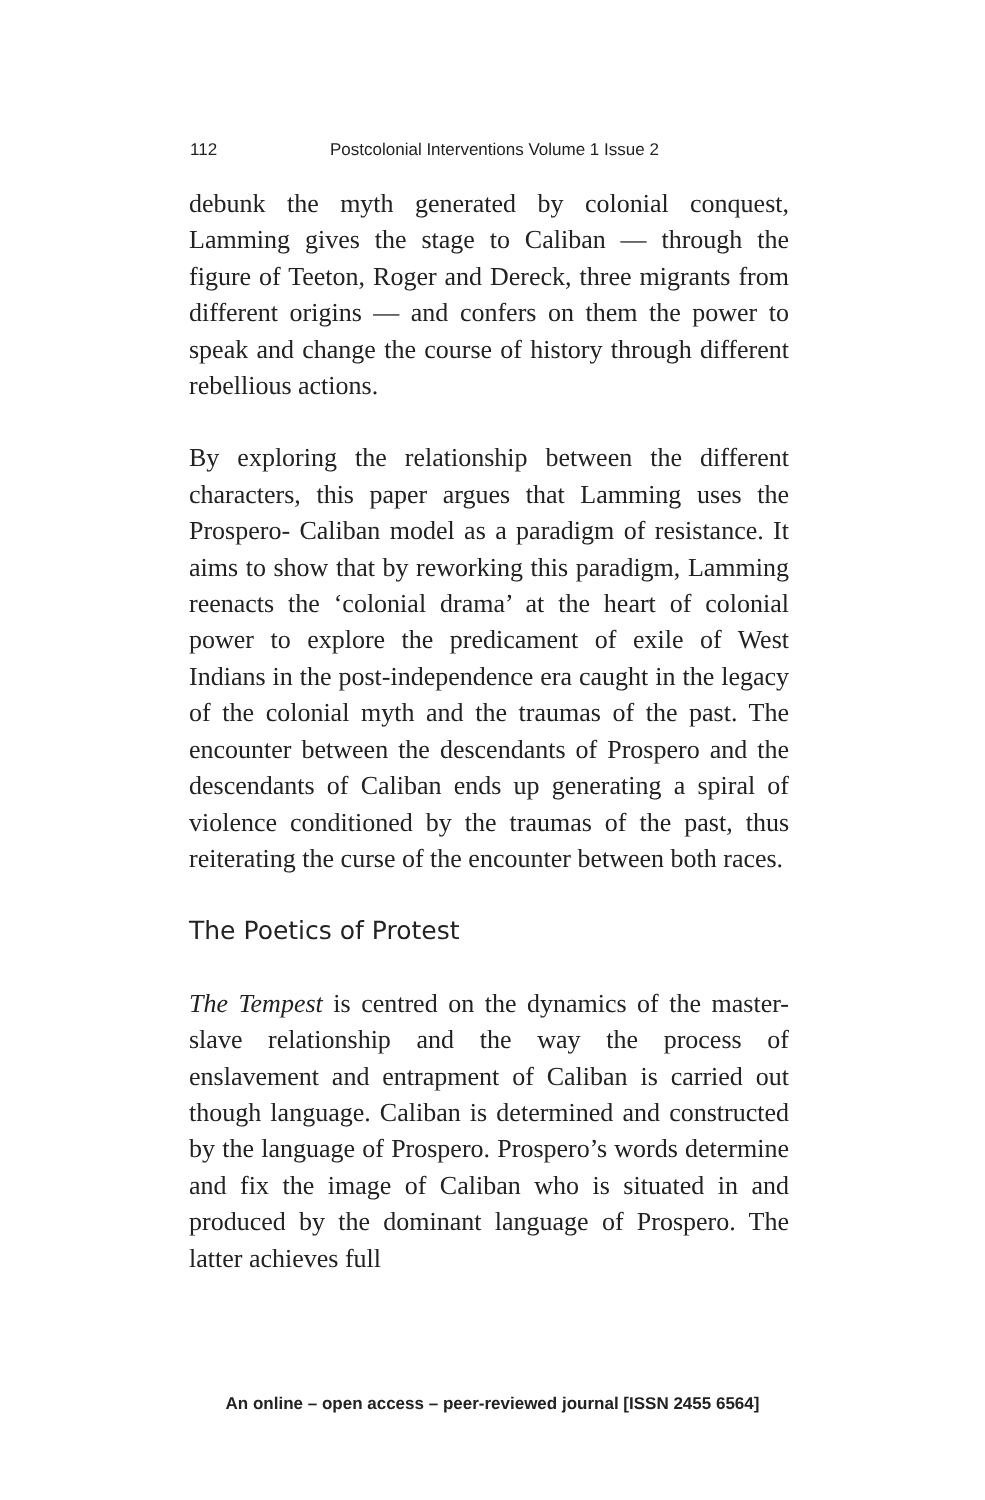112 Postcolonial Interventions Volume 1 Issue 2
debunk the myth generated by colonial conquest, Lamming gives the stage to Caliban — through the figure of Teeton, Roger and Dereck, three migrants from different origins — and confers on them the power to speak and change the course of history through different rebellious actions.
By exploring the relationship between the different characters, this paper argues that Lamming uses the Prospero- Caliban model as a paradigm of resistance. It aims to show that by reworking this paradigm, Lamming reenacts the ‘colonial drama’ at the heart of colonial power to explore the predicament of exile of West Indians in the post-independence era caught in the legacy of the colonial myth and the traumas of the past. The encounter between the descendants of Prospero and the descendants of Caliban ends up generating a spiral of violence conditioned by the traumas of the past, thus reiterating the curse of the encounter between both races.
The Poetics of Protest
The Tempest is centred on the dynamics of the master-slave relationship and the way the process of enslavement and entrapment of Caliban is carried out though language. Caliban is determined and constructed by the language of Prospero. Prospero’s words determine and fix the image of Caliban who is situated in and produced by the dominant language of Prospero. The latter achieves full
An online – open access – peer-reviewed journal [ISSN 2455 6564]